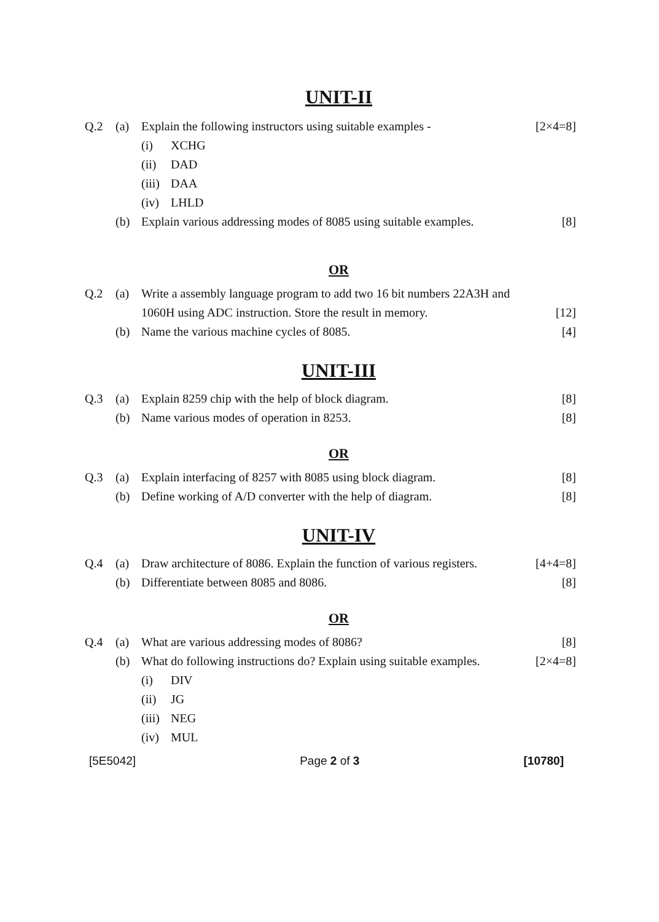UNIT-II
Q.2 (a) Explain the following instructors using suitable examples -
[2×4=8]
(i) XCHG
(ii) DAD
(iii) DAA
(iv) LHLD
(b) Explain various addressing modes of 8085 using suitable examples.
[8]
OR
Q.2 (a) Write a assembly language program to add two 16 bit numbers 22A3H and 1060H using ADC instruction. Store the result in memory.
[12]
(b) Name the various machine cycles of 8085.
[4]
UNIT-III
Q.3 (a) Explain 8259 chip with the help of block diagram.
[8]
(b) Name various modes of operation in 8253.
[8]
OR
Q.3 (a) Explain interfacing of 8257 with 8085 using block diagram.
[8]
(b) Define working of A/D converter with the help of diagram.
[8]
UNIT-IV
Q.4 (a) Draw architecture of 8086. Explain the function of various registers.
[4+4=8]
(b) Differentiate between 8085 and 8086.
[8]
OR
Q.4 (a) What are various addressing modes of 8086?
[8]
(b) What do following instructions do? Explain using suitable examples.
[2×4=8]
(i) DIV
(ii) JG
(iii) NEG
(iv) MUL
[5E5042] Page 2 of 3 [10780]